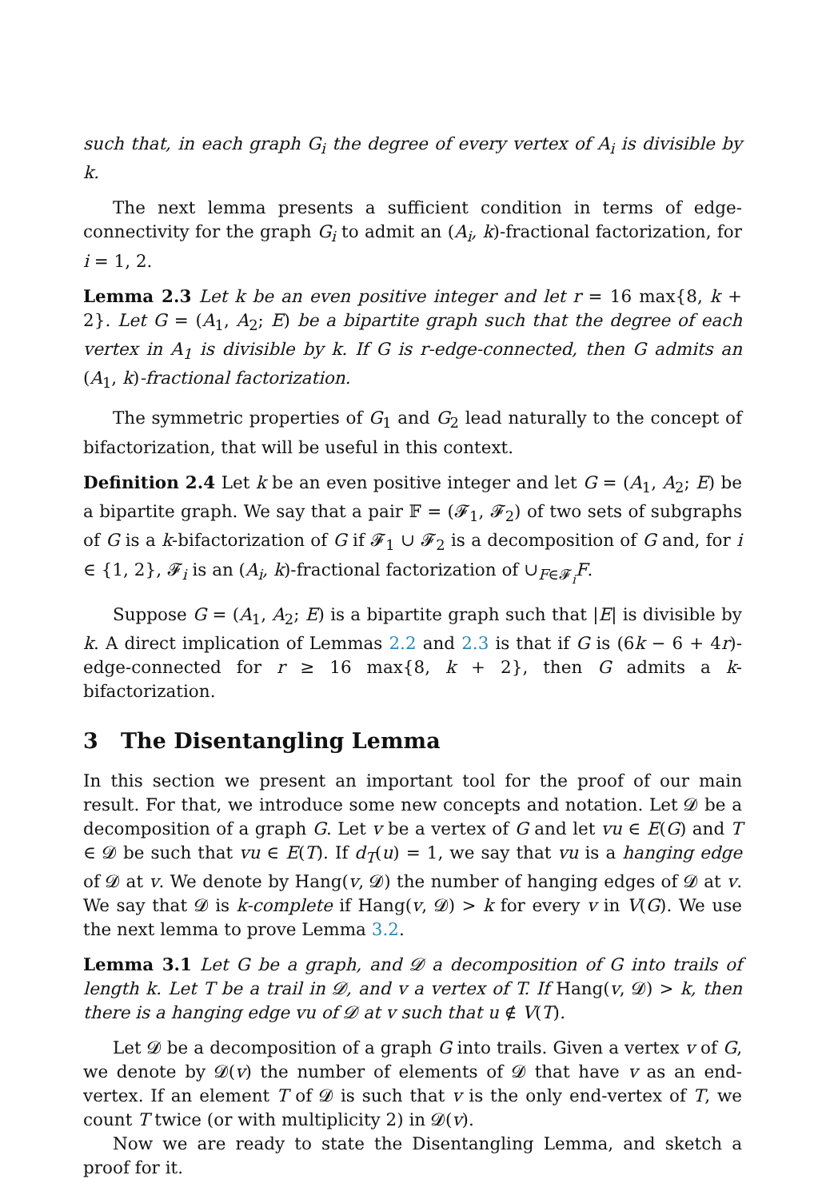such that, in each graph G<sub>i</sub> the degree of every vertex of A<sub>i</sub> is divisible by k.
The next lemma presents a sufficient condition in terms of edge-connectivity for the graph G<sub>i</sub> to admit an (A<sub>i</sub>, k)-fractional factorization, for i = 1, 2.
Lemma 2.3 Let k be an even positive integer and let r = 16 max{8, k + 2}. Let G = (A<sub>1</sub>, A<sub>2</sub>; E) be a bipartite graph such that the degree of each vertex in A<sub>1</sub> is divisible by k. If G is r-edge-connected, then G admits an (A<sub>1</sub>, k)-fractional factorization.
The symmetric properties of G<sub>1</sub> and G<sub>2</sub> lead naturally to the concept of bifactorization, that will be useful in this context.
Definition 2.4 Let k be an even positive integer and let G = (A<sub>1</sub>, A<sub>2</sub>; E) be a bipartite graph. We say that a pair 𝔽 = (𝓕<sub>1</sub>, 𝓕<sub>2</sub>) of two sets of subgraphs of G is a k-bifactorization of G if 𝓕<sub>1</sub> ∪ 𝓕<sub>2</sub> is a decomposition of G and, for i ∈ {1, 2}, 𝓕<sub>i</sub> is an (A<sub>i</sub>, k)-fractional factorization of ∪<sub>F∈𝓕<sub>i</sub></sub>F.
Suppose G = (A<sub>1</sub>, A<sub>2</sub>; E) is a bipartite graph such that |E| is divisible by k. A direct implication of Lemmas 2.2 and 2.3 is that if G is (6k − 6 + 4r)-edge-connected for r ≥ 16 max{8, k + 2}, then G admits a k-bifactorization.
3 The Disentangling Lemma
In this section we present an important tool for the proof of our main result. For that, we introduce some new concepts and notation. Let 𝓓 be a decomposition of a graph G. Let v be a vertex of G and let vu ∈ E(G) and T ∈ 𝓓 be such that vu ∈ E(T). If d<sub>T</sub>(u) = 1, we say that vu is a hanging edge of 𝓓 at v. We denote by Hang(v, 𝓓) the number of hanging edges of 𝓓 at v. We say that 𝓓 is k-complete if Hang(v, 𝓓) > k for every v in V(G). We use the next lemma to prove Lemma 3.2.
Lemma 3.1 Let G be a graph, and 𝓓 a decomposition of G into trails of length k. Let T be a trail in 𝓓, and v a vertex of T. If Hang(v, 𝓓) > k, then there is a hanging edge vu of 𝓓 at v such that u ∉ V(T).
Let 𝓓 be a decomposition of a graph G into trails. Given a vertex v of G, we denote by 𝓓(v) the number of elements of 𝓓 that have v as an end-vertex. If an element T of 𝓓 is such that v is the only end-vertex of T, we count T twice (or with multiplicity 2) in 𝓓(v).
Now we are ready to state the Disentangling Lemma, and sketch a proof for it.